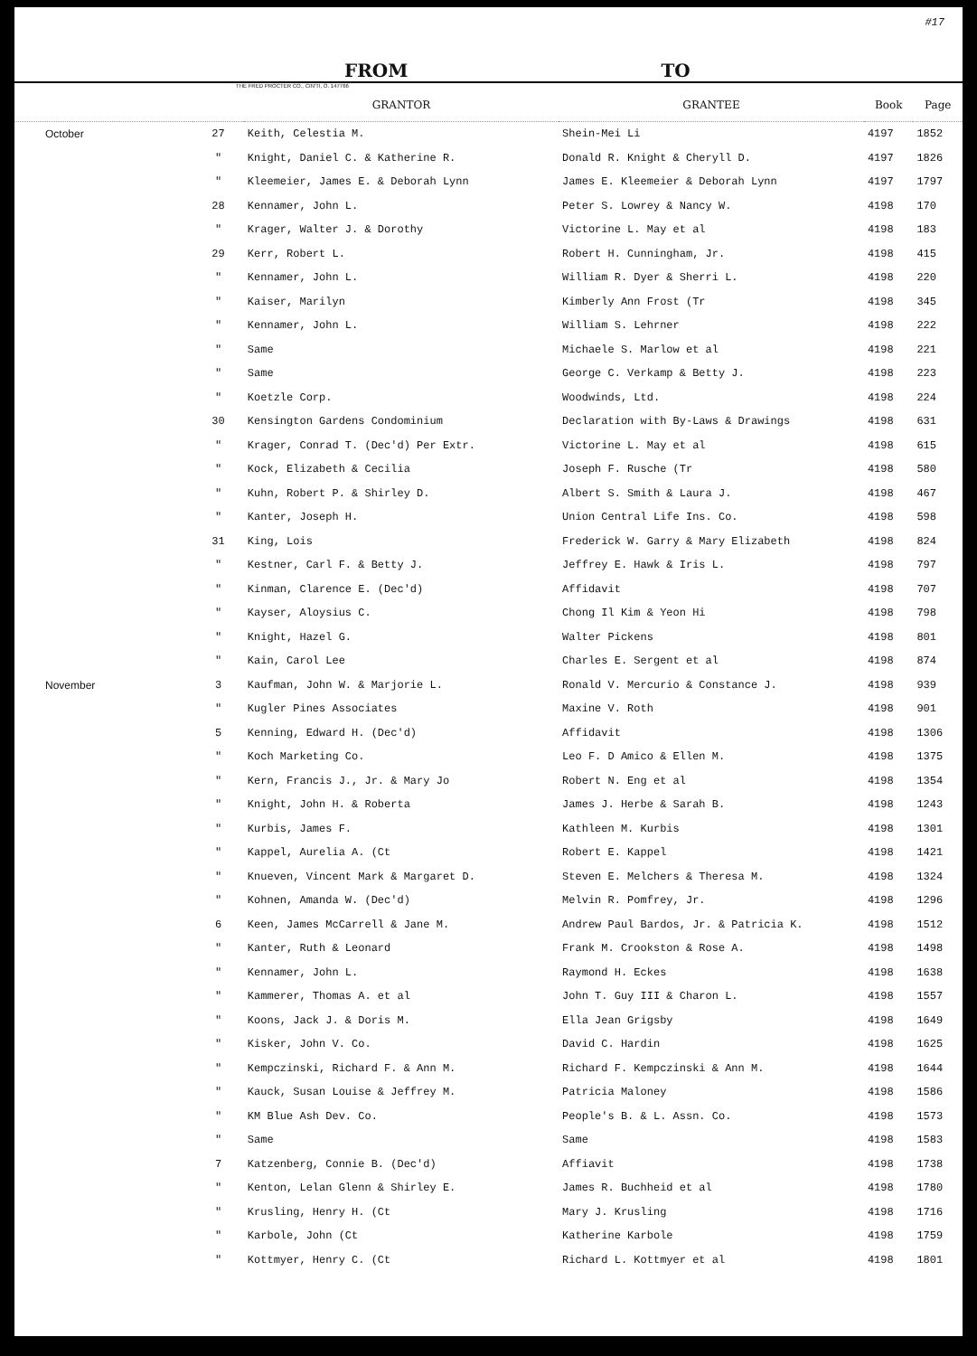#17
FROM TO
THE FRED PROCTER CO., CIN'TI, O. 147766
| | | GRANTOR | GRANTEE | Book | Page |
| --- | --- | --- | --- | --- | --- |
| October | 27 | Keith, Celestia M. | Shein-Mei Li | 4197 | 1852 |
| | " | Knight, Daniel C. & Katherine R. | Donald R. Knight & Cheryll D. | 4197 | 1826 |
| | " | Kleemeier, James E. & Deborah Lynn | James E. Kleemeier & Deborah Lynn | 4197 | 1797 |
| | 28 | Kennamer, John L. | Peter S. Lowrey & Nancy W. | 4198 | 170 |
| | " | Krager, Walter J. & Dorothy | Victorine L. May et al | 4198 | 183 |
| | 29 | Kerr, Robert L. | Robert H. Cunningham, Jr. | 4198 | 415 |
| | " | Kennamer, John L. | William R. Dyer & Sherri L. | 4198 | 220 |
| | " | Kaiser, Marilyn | Kimberly Ann Frost (Tr | 4198 | 345 |
| | " | Kennamer, John L. | William S. Lehrner | 4198 | 222 |
| | " | Same | Michaele S. Marlow et al | 4198 | 221 |
| | " | Same | George C. Verkamp & Betty J. | 4198 | 223 |
| | " | Koetzle Corp. | Woodwinds, Ltd. | 4198 | 224 |
| | 30 | Kensington Gardens Condominium | Declaration with By-Laws & Drawings | 4198 | 631 |
| | " | Krager, Conrad T. (Dec'd) Per Extr. | Victorine L. May et al | 4198 | 615 |
| | " | Kock, Elizabeth & Cecilia | Joseph F. Rusche (Tr | 4198 | 580 |
| | " | Kuhn, Robert P. & Shirley D. | Albert S. Smith & Laura J. | 4198 | 467 |
| | " | Kanter, Joseph H. | Union Central Life Ins. Co. | 4198 | 598 |
| | 31 | King, Lois | Frederick W. Garry & Mary Elizabeth | 4198 | 824 |
| | " | Kestner, Carl F. & Betty J. | Jeffrey E. Hawk & Iris L. | 4198 | 797 |
| | " | Kinman, Clarence E. (Dec'd) | Affidavit | 4198 | 707 |
| | " | Kayser, Aloysius C. | Chong Il Kim & Yeon Hi | 4198 | 798 |
| | " | Knight, Hazel G. | Walter Pickens | 4198 | 801 |
| | " | Kain, Carol Lee | Charles E. Sergent et al | 4198 | 874 |
| November | 3 | Kaufman, John W. & Marjorie L. | Ronald V. Mercurio & Constance J. | 4198 | 939 |
| | " | Kugler Pines Associates | Maxine V. Roth | 4198 | 901 |
| | 5 | Kenning, Edward H. (Dec'd) | Affidavit | 4198 | 1306 |
| | " | Koch Marketing Co. | Leo F. D Amico & Ellen M. | 4198 | 1375 |
| | " | Kern, Francis J., Jr. & Mary Jo | Robert N. Eng et al | 4198 | 1354 |
| | " | Knight, John H. & Roberta | James J. Herbe & Sarah B. | 4198 | 1243 |
| | " | Kurbis, James F. | Kathleen M. Kurbis | 4198 | 1301 |
| | " | Kappel, Aurelia A. (Ct | Robert E. Kappel | 4198 | 1421 |
| | " | Knueven, Vincent Mark & Margaret D. | Steven E. Melchers & Theresa M. | 4198 | 1324 |
| | " | Kohnen, Amanda W. (Dec'd) | Melvin R. Pomfrey, Jr. | 4198 | 1296 |
| | 6 | Keen, James McCarrell & Jane M. | Andrew Paul Bardos, Jr. & Patricia K. | 4198 | 1512 |
| | " | Kanter, Ruth & Leonard | Frank M. Crookston & Rose A. | 4198 | 1498 |
| | " | Kennamer, John L. | Raymond H. Eckes | 4198 | 1638 |
| | " | Kammerer, Thomas A. et al | John T. Guy III & Charon L. | 4198 | 1557 |
| | " | Koons, Jack J. & Doris M. | Ella Jean Grigsby | 4198 | 1649 |
| | " | Kisker, John V. Co. | David C. Hardin | 4198 | 1625 |
| | " | Kempczinski, Richard F. & Ann M. | Richard F. Kempczinski & Ann M. | 4198 | 1644 |
| | " | Kauck, Susan Louise & Jeffrey M. | Patricia Maloney | 4198 | 1586 |
| | " | KM Blue Ash Dev. Co. | People's B. & L. Assn. Co. | 4198 | 1573 |
| | " | Same | Same | 4198 | 1583 |
| | 7 | Katzenberg, Connie B. (Dec'd) | Affiavit | 4198 | 1738 |
| | " | Kenton, Lelan Glenn & Shirley E. | James R. Buchheid et al | 4198 | 1780 |
| | " | Krusling, Henry H. (Ct | Mary J. Krusling | 4198 | 1716 |
| | " | Karbole, John (Ct | Katherine Karbole | 4198 | 1759 |
| | " | Kottmyer, Henry C. (Ct | Richard L. Kottmyer et al | 4198 | 1801 |